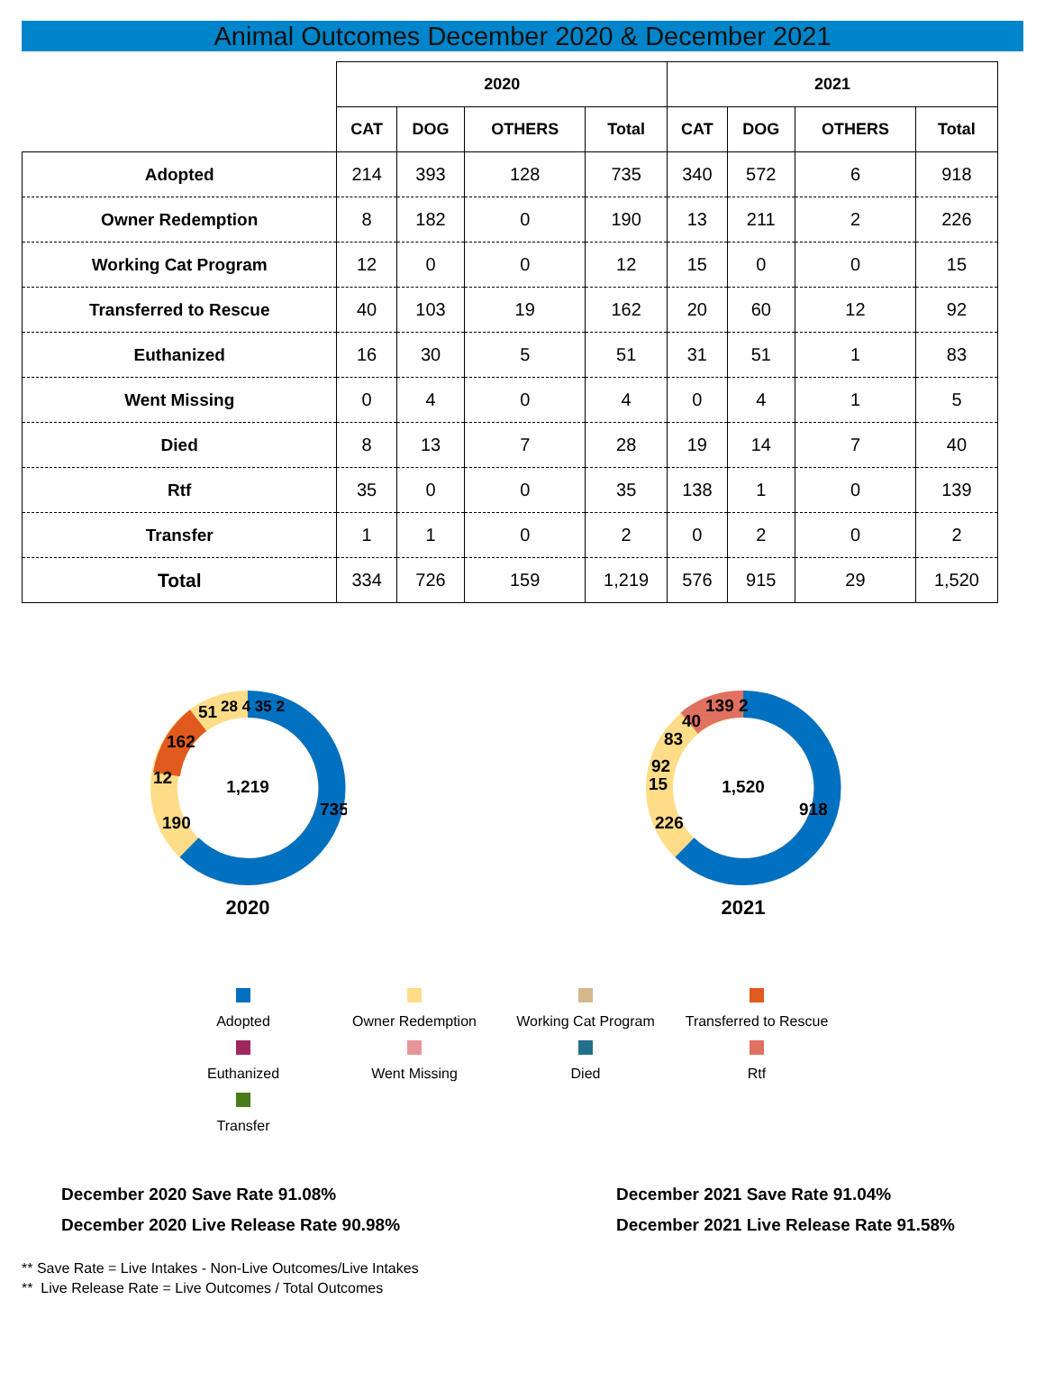Animal Outcomes December 2020 & December 2021
| | 2020 | | | | 2021 | | | |
| --- | --- | --- | --- | --- | --- | --- | --- | --- |
| | CAT | DOG | OTHERS | Total | CAT | DOG | OTHERS | Total |
| Adopted | 214 | 393 | 128 | 735 | 340 | 572 | 6 | 918 |
| Owner Redemption | 8 | 182 | 0 | 190 | 13 | 211 | 2 | 226 |
| Working Cat Program | 12 | 0 | 0 | 12 | 15 | 0 | 0 | 15 |
| Transferred to Rescue | 40 | 103 | 19 | 162 | 20 | 60 | 12 | 92 |
| Euthanized | 16 | 30 | 5 | 51 | 31 | 51 | 1 | 83 |
| Went Missing | 0 | 4 | 0 | 4 | 0 | 4 | 1 | 5 |
| Died | 8 | 13 | 7 | 28 | 19 | 14 | 7 | 40 |
| Rtf | 35 | 0 | 0 | 35 | 138 | 1 | 0 | 139 |
| Transfer | 1 | 1 | 0 | 2 | 0 | 2 | 0 | 2 |
| Total | 334 | 726 | 159 | 1,219 | 576 | 915 | 29 | 1,520 |
1,219
735
190
162
12
51
28 4 35 2
2020
1,520
918
226
92
15
83
40
139 2
2021
Adopted
Owner Redemption
Working Cat Program
Transferred to Rescue
Euthanized
Went Missing
Died
Rtf
Transfer
December 2020 Save Rate 91.08%
December 2020 Live Release Rate 90.98%
December 2021 Save Rate 91.04%
December 2021 Live Release Rate 91.58%
** Save Rate = Live Intakes - Non-Live Outcomes/Live Intakes
** Live Release Rate = Live Outcomes / Total Outcomes